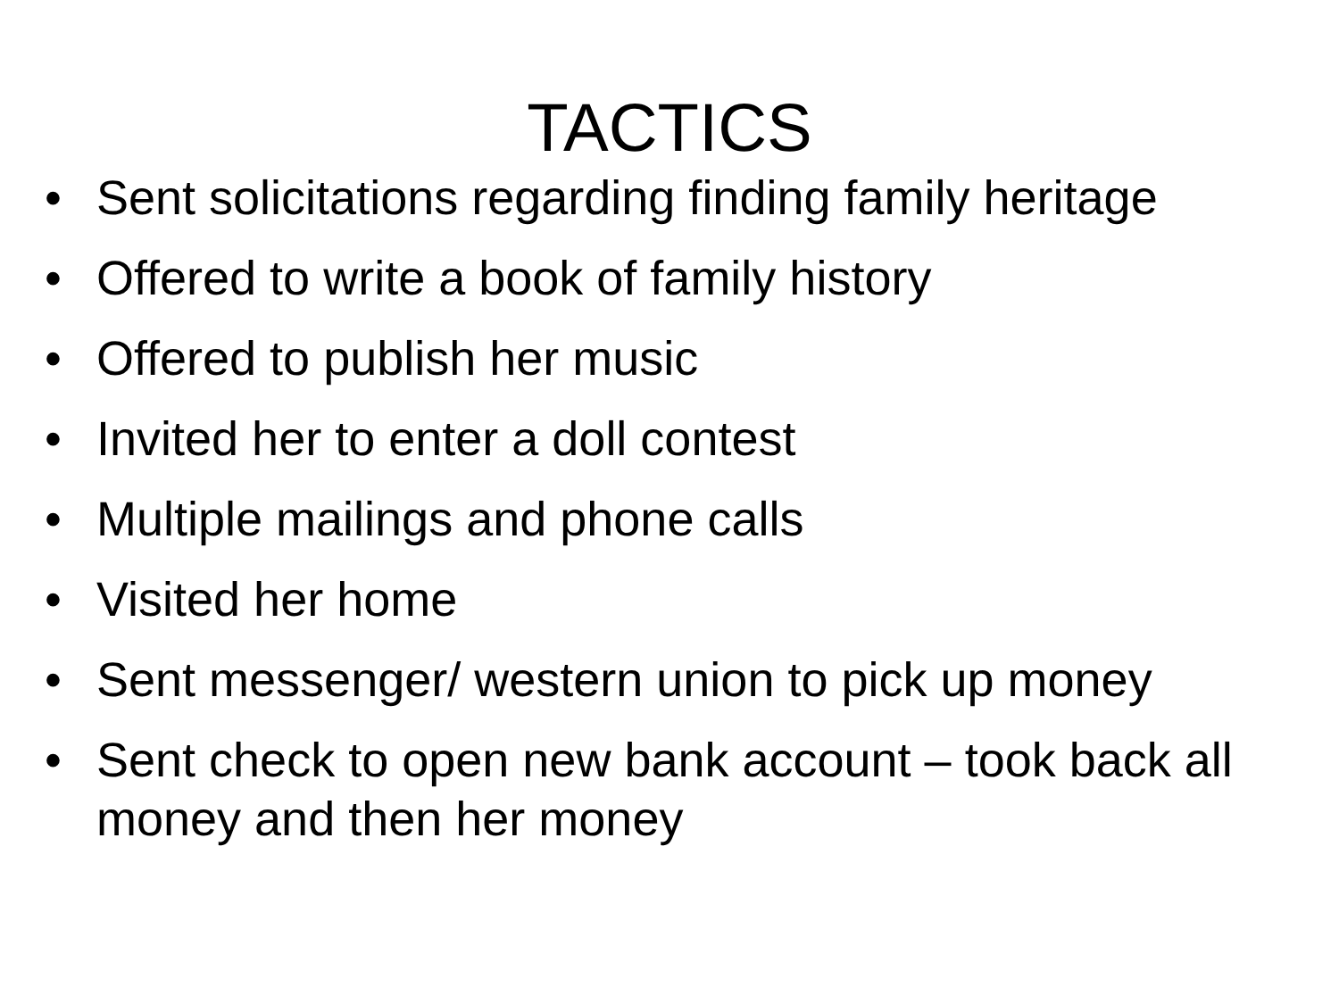TACTICS
• Sent solicitations regarding finding family heritage
• Offered to write a book of family history
• Offered to publish her music
• Invited her to enter a doll contest
• Multiple mailings and phone calls
• Visited her home
• Sent messenger/ western union to pick up money
• Sent check to open new bank account – took back all money and then her money